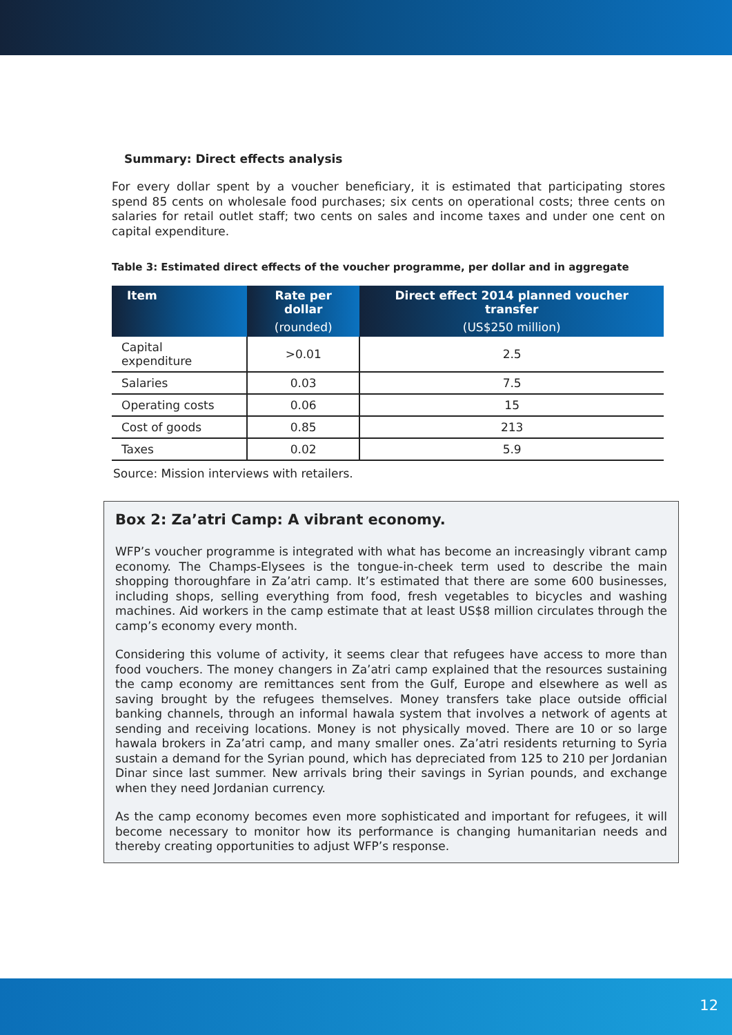Summary: Direct effects analysis
For every dollar spent by a voucher beneficiary, it is estimated that participating stores spend 85 cents on wholesale food purchases; six cents on operational costs; three cents on salaries for retail outlet staff; two cents on sales and income taxes and under one cent on capital expenditure.
Table 3: Estimated direct effects of the voucher programme, per dollar and in aggregate
| Item | Rate per dollar (rounded) | Direct effect 2014 planned voucher transfer (US$250 million) |
| --- | --- | --- |
| Capital expenditure | >0.01 | 2.5 |
| Salaries | 0.03 | 7.5 |
| Operating costs | 0.06 | 15 |
| Cost of goods | 0.85 | 213 |
| Taxes | 0.02 | 5.9 |
Source: Mission interviews with retailers.
Box 2: Za’atri Camp: A vibrant economy.
WFP’s voucher programme is integrated with what has become an increasingly vibrant camp economy. The Champs-Elysees is the tongue-in-cheek term used to describe the main shopping thoroughfare in Za’atri camp. It’s estimated that there are some 600 businesses, including shops, selling everything from food, fresh vegetables to bicycles and washing machines. Aid workers in the camp estimate that at least US$8 million circulates through the camp’s economy every month.
Considering this volume of activity, it seems clear that refugees have access to more than food vouchers. The money changers in Za’atri camp explained that the resources sustaining the camp economy are remittances sent from the Gulf, Europe and elsewhere as well as saving brought by the refugees themselves. Money transfers take place outside official banking channels, through an informal hawala system that involves a network of agents at sending and receiving locations. Money is not physically moved. There are 10 or so large hawala brokers in Za’atri camp, and many smaller ones. Za’atri residents returning to Syria sustain a demand for the Syrian pound, which has depreciated from 125 to 210 per Jordanian Dinar since last summer. New arrivals bring their savings in Syrian pounds, and exchange when they need Jordanian currency.
As the camp economy becomes even more sophisticated and important for refugees, it will become necessary to monitor how its performance is changing humanitarian needs and thereby creating opportunities to adjust WFP’s response.
12